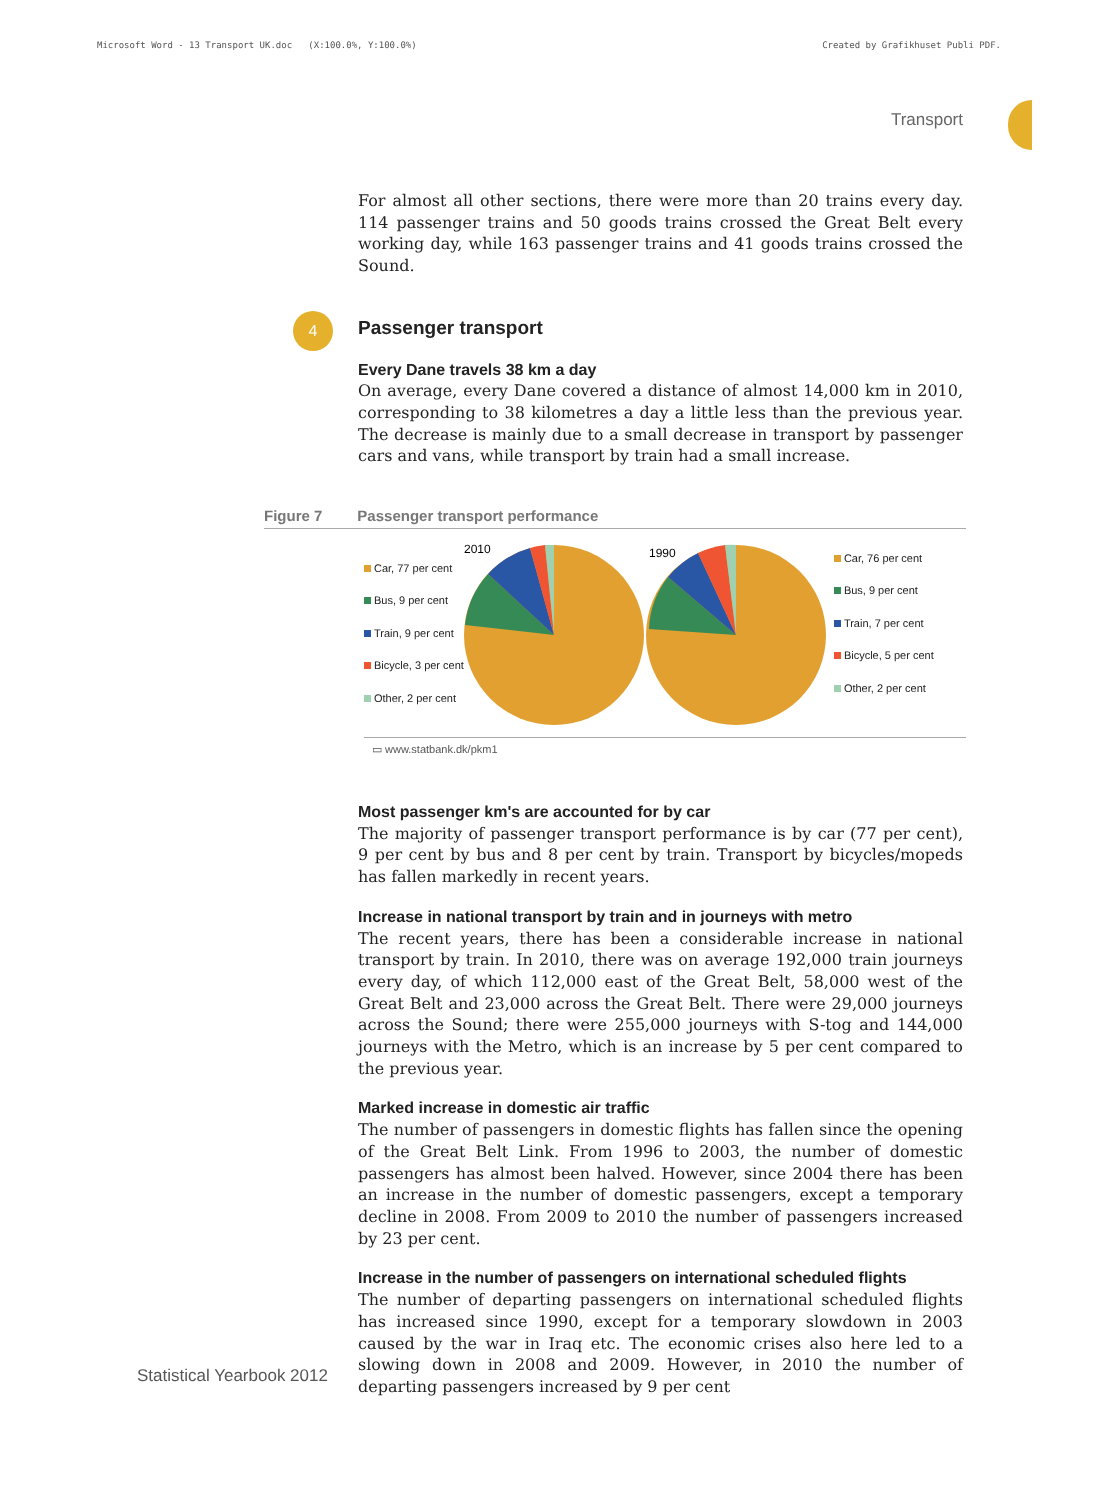Microsoft Word - 13 Transport UK.doc (X:100.0%, Y:100.0%) Created by Grafikhuset Publi PDF.
Transport
For almost all other sections, there were more than 20 trains every day. 114 passenger trains and 50 goods trains crossed the Great Belt every working day, while 163 passenger trains and 41 goods trains crossed the Sound.
4
Passenger transport
Every Dane travels 38 km a day
On average, every Dane covered a distance of almost 14,000 km in 2010, corresponding to 38 kilometres a day a little less than the previous year. The decrease is mainly due to a small decrease in transport by passenger cars and vans, while transport by train had a small increase.
Figure 7 Passenger transport performance
Car, 77 per cent
Bus, 9 per cent
Train, 9 per cent
Bicycle, 3 per cent
Other, 2 per cent
2010
1990
Car, 76 per cent
Bus, 9 per cent
Train, 7 per cent
Bicycle, 5 per cent
Other, 2 per cent
▭ www.statbank.dk/pkm1
Most passenger km's are accounted for by car
The majority of passenger transport performance is by car (77 per cent), 9 per cent by bus and 8 per cent by train. Transport by bicycles/mopeds has fallen markedly in recent years.
Increase in national transport by train and in journeys with metro
The recent years, there has been a considerable increase in national transport by train. In 2010, there was on average 192,000 train journeys every day, of which 112,000 east of the Great Belt, 58,000 west of the Great Belt and 23,000 across the Great Belt. There were 29,000 journeys across the Sound; there were 255,000 journeys with S-tog and 144,000 journeys with the Metro, which is an increase by 5 per cent compared to the previous year.
Marked increase in domestic air traffic
The number of passengers in domestic flights has fallen since the opening of the Great Belt Link. From 1996 to 2003, the number of domestic passengers has almost been halved. However, since 2004 there has been an increase in the number of domestic passengers, except a temporary decline in 2008. From 2009 to 2010 the number of passengers increased by 23 per cent.
Increase in the number of passengers on international scheduled flights
The number of departing passengers on international scheduled flights has increased since 1990, except for a temporary slowdown in 2003 caused by the war in Iraq etc. The economic crises also here led to a slowing down in 2008 and 2009. However, in 2010 the number of departing passengers increased by 9 per cent
Statistical Yearbook 2012